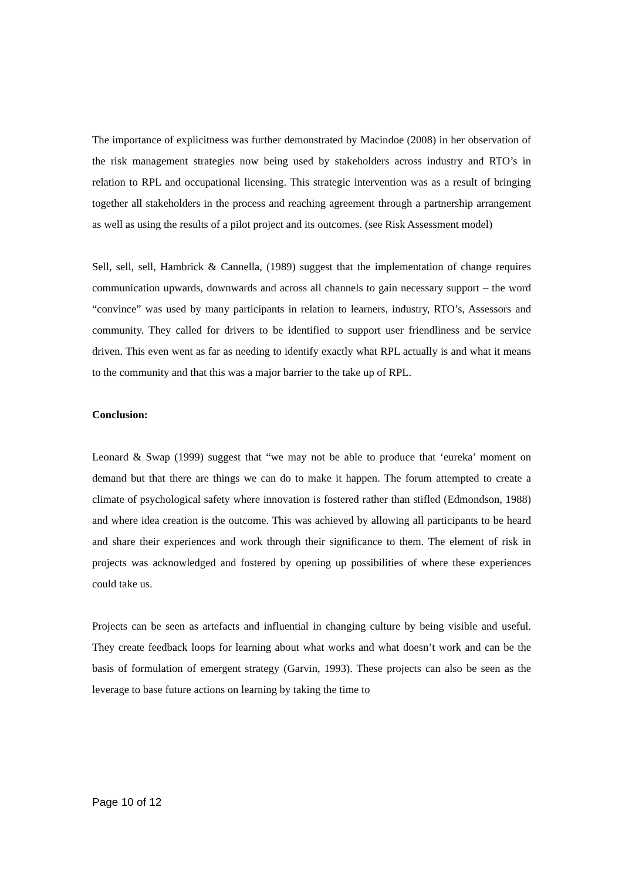The importance of explicitness was further demonstrated by Macindoe (2008) in her observation of the risk management strategies now being used by stakeholders across industry and RTO’s in relation to RPL and occupational licensing. This strategic intervention was as a result of bringing together all stakeholders in the process and reaching agreement through a partnership arrangement as well as using the results of a pilot project and its outcomes. (see Risk Assessment model)
Sell, sell, sell, Hambrick & Cannella, (1989) suggest that the implementation of change requires communication upwards, downwards and across all channels to gain necessary support – the word “convince” was used by many participants in relation to learners, industry, RTO’s, Assessors and community. They called for drivers to be identified to support user friendliness and be service driven. This even went as far as needing to identify exactly what RPL actually is and what it means to the community and that this was a major barrier to the take up of RPL.
Conclusion:
Leonard & Swap (1999) suggest that “we may not be able to produce that ‘eureka’ moment on demand but that there are things we can do to make it happen. The forum attempted to create a climate of psychological safety where innovation is fostered rather than stifled (Edmondson, 1988) and where idea creation is the outcome. This was achieved by allowing all participants to be heard and share their experiences and work through their significance to them. The element of risk in projects was acknowledged and fostered by opening up possibilities of where these experiences could take us.
Projects can be seen as artefacts and influential in changing culture by being visible and useful. They create feedback loops for learning about what works and what doesn’t work and can be the basis of formulation of emergent strategy (Garvin, 1993). These projects can also be seen as the leverage to base future actions on learning by taking the time to
Page 10 of 12